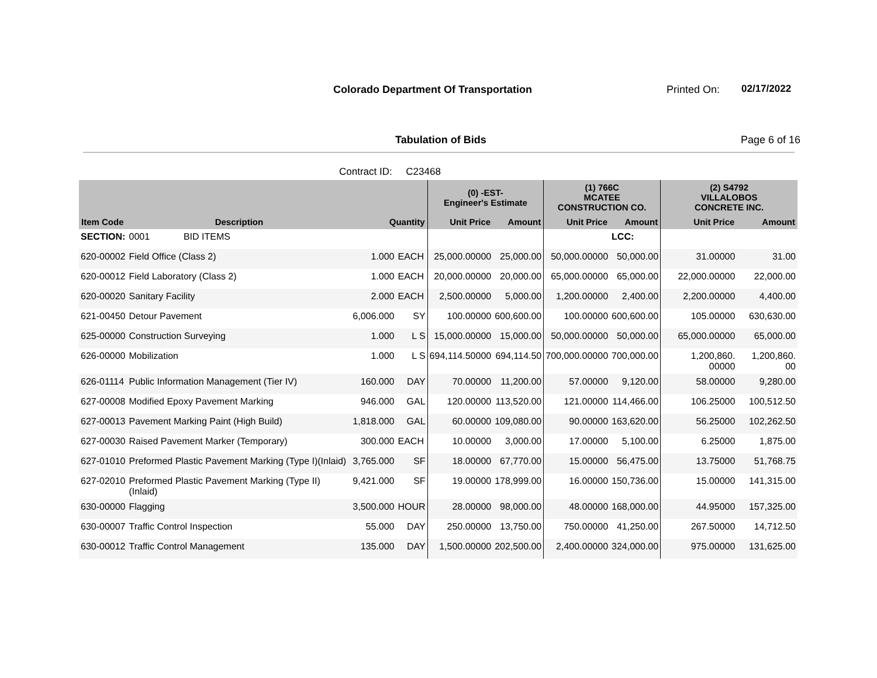Colorado Department Of Transportation
Printed On: 02/17/2022
Tabulation of Bids Page 6 of 16
Contract ID: C23468
| | | | | (0) -EST- Engineer's Estimate | | (1) 766C MCATEE CONSTRUCTION CO. | | (2) S4792 VILLALOBOS CONCRETE INC. | |
| --- | --- | --- | --- | --- | --- | --- | --- | --- | --- |
| Item Code | Description | Quantity | | Unit Price | Amount | Unit Price | Amount | Unit Price | Amount |
| SECTION: | 0001 BID ITEMS | | | | | | LCC: | | |
| 620-00002 | Field Office (Class 2) | 1.000 | EACH | 25,000.00000 | 25,000.00 | 50,000.00000 | 50,000.00 | 31.00000 | 31.00 |
| 620-00012 | Field Laboratory (Class 2) | 1.000 | EACH | 20,000.00000 | 20,000.00 | 65,000.00000 | 65,000.00 | 22,000.00000 | 22,000.00 |
| 620-00020 | Sanitary Facility | 2.000 | EACH | 2,500.00000 | 5,000.00 | 1,200.00000 | 2,400.00 | 2,200.00000 | 4,400.00 |
| 621-00450 | Detour Pavement | 6,006.000 | SY | 100.00000 | 600,600.00 | 100.00000 | 600,600.00 | 105.00000 | 630,630.00 |
| 625-00000 | Construction Surveying | 1.000 | L S | 15,000.00000 | 15,000.00 | 50,000.00000 | 50,000.00 | 65,000.00000 | 65,000.00 |
| 626-00000 | Mobilization | 1.000 | L S | 694,114.50000 | 694,114.50 | 700,000.00000 | 700,000.00 | 1,200,860. 00000 | 1,200,860. 00 |
| 626-01114 | Public Information Management (Tier IV) | 160.000 | DAY | 70.00000 | 11,200.00 | 57.00000 | 9,120.00 | 58.00000 | 9,280.00 |
| 627-00008 | Modified Epoxy Pavement Marking | 946.000 | GAL | 120.00000 | 113,520.00 | 121.00000 | 114,466.00 | 106.25000 | 100,512.50 |
| 627-00013 | Pavement Marking Paint (High Build) | 1,818.000 | GAL | 60.00000 | 109,080.00 | 90.00000 | 163,620.00 | 56.25000 | 102,262.50 |
| 627-00030 | Raised Pavement Marker (Temporary) | 300.000 | EACH | 10.00000 | 3,000.00 | 17.00000 | 5,100.00 | 6.25000 | 1,875.00 |
| 627-01010 | Preformed Plastic Pavement Marking (Type I)(Inlaid) | 3,765.000 | SF | 18.00000 | 67,770.00 | 15.00000 | 56,475.00 | 13.75000 | 51,768.75 |
| 627-02010 | Preformed Plastic Pavement Marking (Type II) (Inlaid) | 9,421.000 | SF | 19.00000 | 178,999.00 | 16.00000 | 150,736.00 | 15.00000 | 141,315.00 |
| 630-00000 | Flagging | 3,500.000 | HOUR | 28.00000 | 98,000.00 | 48.00000 | 168,000.00 | 44.95000 | 157,325.00 |
| 630-00007 | Traffic Control Inspection | 55.000 | DAY | 250.00000 | 13,750.00 | 750.00000 | 41,250.00 | 267.50000 | 14,712.50 |
| 630-00012 | Traffic Control Management | 135.000 | DAY | 1,500.00000 | 202,500.00 | 2,400.00000 | 324,000.00 | 975.00000 | 131,625.00 |